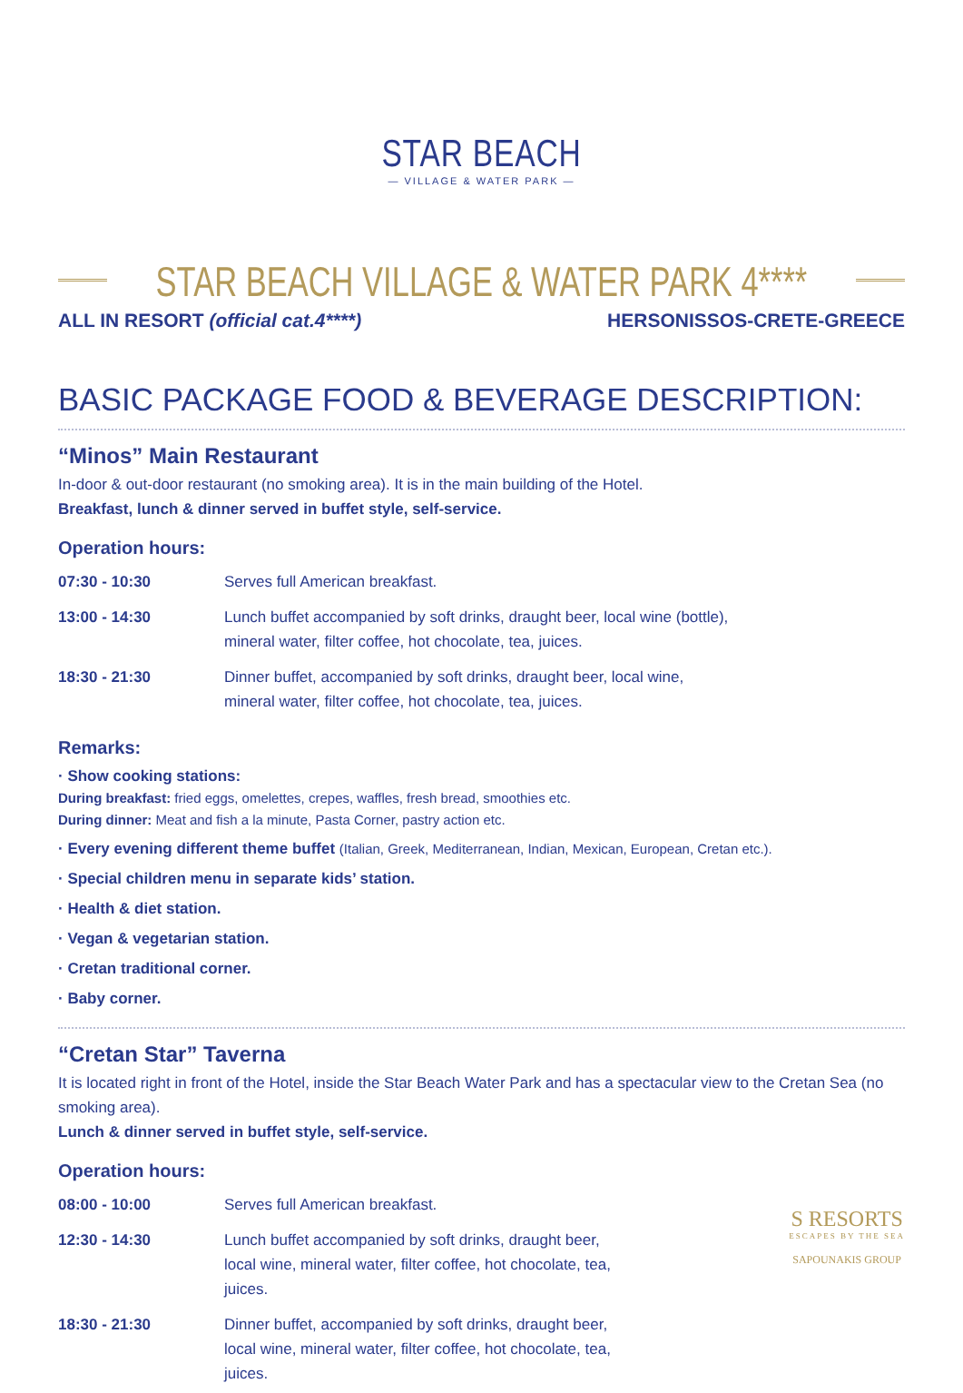STAR BEACH
— VILLAGE & WATER PARK —
STAR BEACH VILLAGE & WATER PARK 4****
ALL IN RESORT (official cat.4****) HERSONISSOS-CRETE-GREECE
BASIC PACKAGE FOOD & BEVERAGE DESCRIPTION:
“Minos” Main Restaurant
In-door & out-door restaurant (no smoking area). It is in the main building of the Hotel.
Breakfast, lunch & dinner served in buffet style, self-service.
Operation hours:
| 07:30 - 10:30 | Serves full American breakfast. |
| 13:00 - 14:30 | Lunch buffet accompanied by soft drinks, draught beer, local wine (bottle), mineral water, filter coffee, hot chocolate, tea, juices. |
| 18:30 - 21:30 | Dinner buffet, accompanied by soft drinks, draught beer, local wine, mineral water, filter coffee, hot chocolate, tea, juices. |
Remarks:
· Show cooking stations:
During breakfast: fried eggs, omelettes, crepes, waffles, fresh bread, smoothies etc.
During dinner: Meat and fish a la minute, Pasta Corner, pastry action etc.
· Every evening different theme buffet (Italian, Greek, Mediterranean, Indian, Mexican, European, Cretan etc.).
· Special children menu in separate kids’ station.
· Health & diet station.
· Vegan & vegetarian station.
· Cretan traditional corner.
· Baby corner.
“Cretan Star” Taverna
It is located right in front of the Hotel, inside the Star Beach Water Park and has a spectacular view to the Cretan Sea (no smoking area).
Lunch & dinner served in buffet style, self-service.
Operation hours:
S RESORTS
ESCAPES BY THE SEA
SAPOUNAKIS GROUP
| 08:00 - 10:00 | Serves full American breakfast. |
| 12:30 - 14:30 | Lunch buffet accompanied by soft drinks, draught beer, local wine, mineral water, filter coffee, hot chocolate, tea, juices. |
| 18:30 - 21:30 | Dinner buffet, accompanied by soft drinks, draught beer, local wine, mineral water, filter coffee, hot chocolate, tea, juices. |